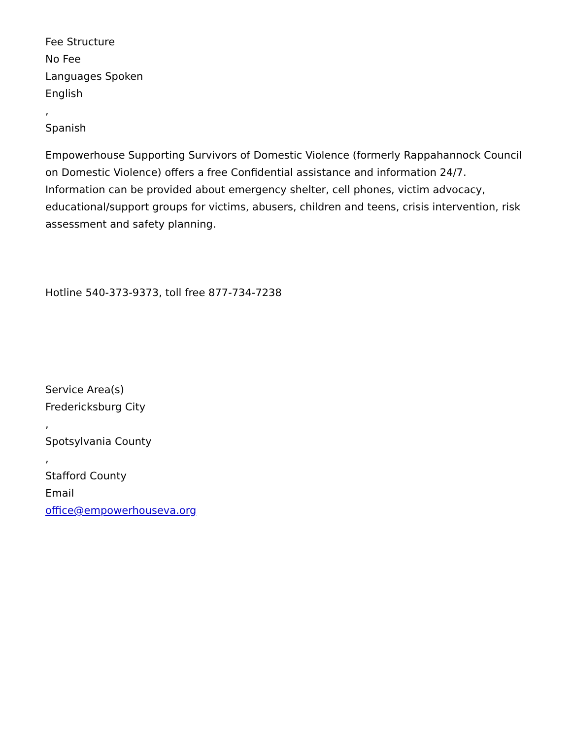Fee Structure
No Fee
Languages Spoken
English
,
Spanish
Empowerhouse Supporting Survivors of Domestic Violence (formerly Rappahannock Council on Domestic Violence) offers a free Confidential assistance and information 24/7. Information can be provided about emergency shelter, cell phones, victim advocacy, educational/support groups for victims, abusers, children and teens, crisis intervention, risk assessment and safety planning.
Hotline 540-373-9373, toll free 877-734-7238
Service Area(s)
Fredericksburg City
,
Spotsylvania County
,
Stafford County
Email
office@empowerhouseva.org